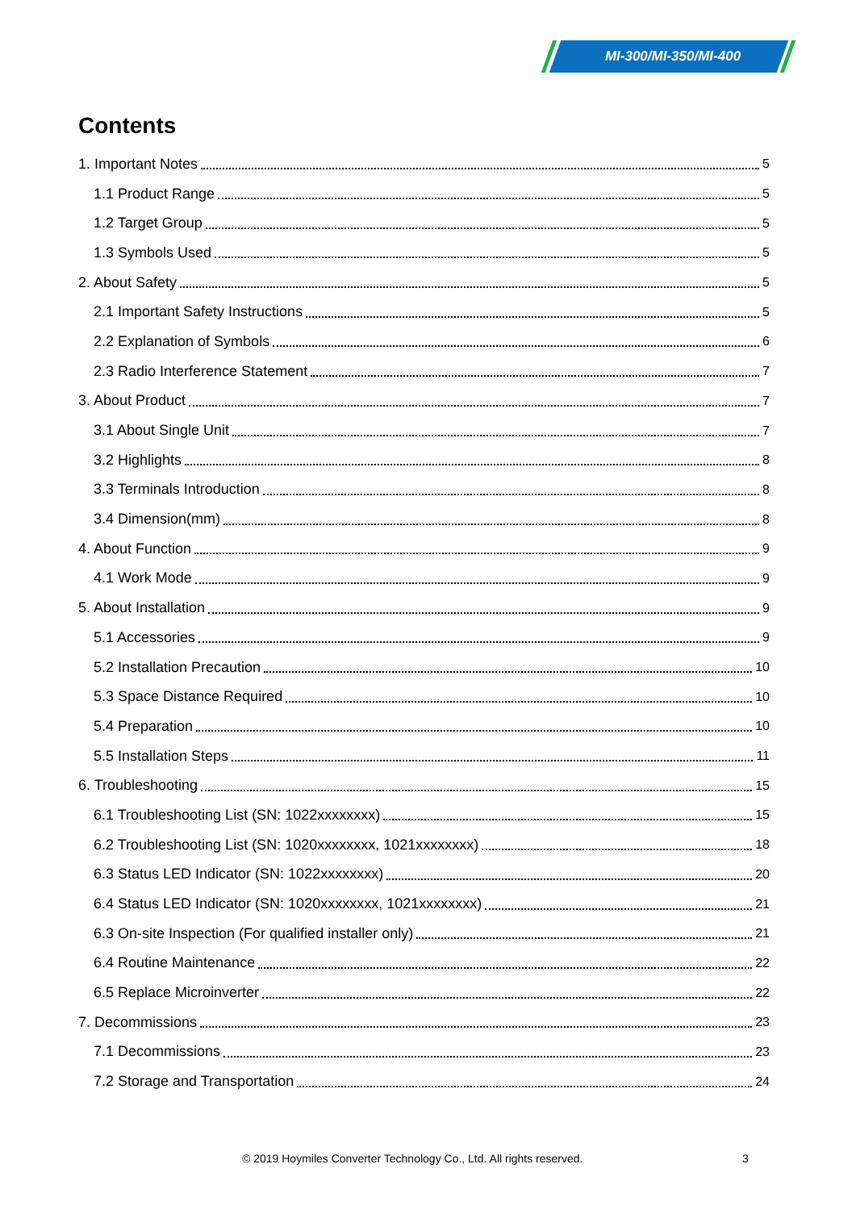MI-300/MI-350/MI-400
Contents
1. Important Notes 5
1.1 Product Range 5
1.2 Target Group 5
1.3 Symbols Used 5
2. About Safety 5
2.1 Important Safety Instructions 5
2.2 Explanation of Symbols 6
2.3 Radio Interference Statement 7
3. About Product 7
3.1 About Single Unit 7
3.2 Highlights 8
3.3 Terminals Introduction 8
3.4 Dimension(mm) 8
4. About Function 9
4.1 Work Mode 9
5. About Installation 9
5.1 Accessories 9
5.2 Installation Precaution 10
5.3 Space Distance Required 10
5.4 Preparation 10
5.5 Installation Steps 11
6. Troubleshooting 15
6.1 Troubleshooting List (SN: 1022xxxxxxxx) 15
6.2 Troubleshooting List (SN: 1020xxxxxxxx, 1021xxxxxxxx) 18
6.3 Status LED Indicator (SN: 1022xxxxxxxx) 20
6.4 Status LED Indicator (SN: 1020xxxxxxxx, 1021xxxxxxxx) 21
6.3 On-site Inspection (For qualified installer only) 21
6.4 Routine Maintenance 22
6.5 Replace Microinverter 22
7. Decommissions 23
7.1 Decommissions 23
7.2 Storage and Transportation 24
© 2019 Hoymiles Converter Technology Co., Ltd. All rights reserved.
3